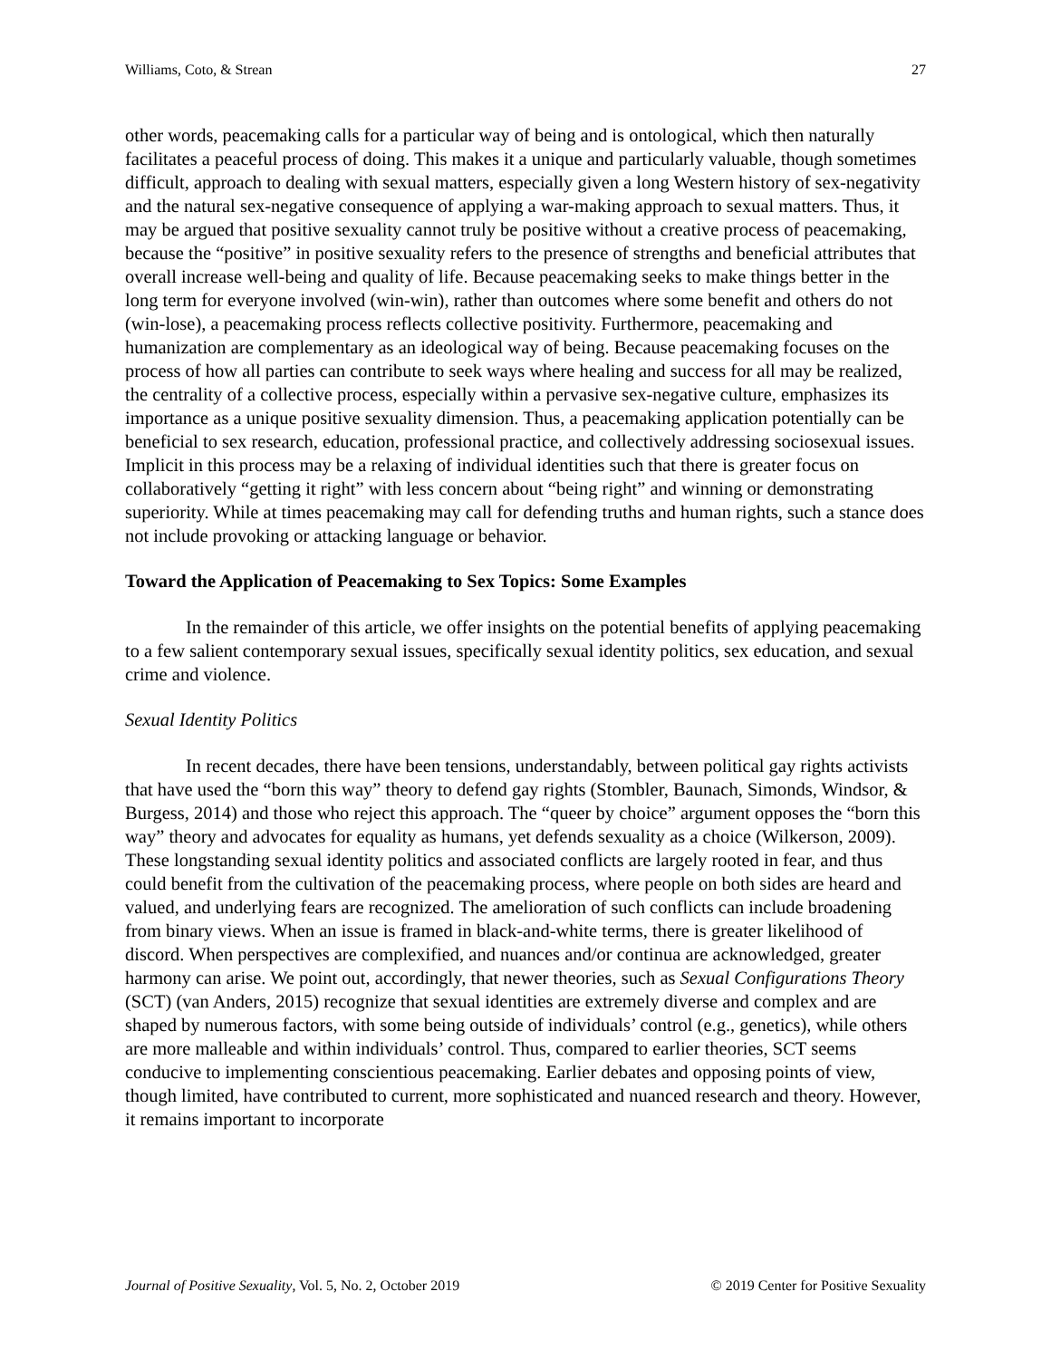Williams, Coto, & Strean 27
other words, peacemaking calls for a particular way of being and is ontological, which then naturally facilitates a peaceful process of doing. This makes it a unique and particularly valuable, though sometimes difficult, approach to dealing with sexual matters, especially given a long Western history of sex-negativity and the natural sex-negative consequence of applying a war-making approach to sexual matters. Thus, it may be argued that positive sexuality cannot truly be positive without a creative process of peacemaking, because the “positive” in positive sexuality refers to the presence of strengths and beneficial attributes that overall increase well-being and quality of life. Because peacemaking seeks to make things better in the long term for everyone involved (win-win), rather than outcomes where some benefit and others do not (win-lose), a peacemaking process reflects collective positivity. Furthermore, peacemaking and humanization are complementary as an ideological way of being. Because peacemaking focuses on the process of how all parties can contribute to seek ways where healing and success for all may be realized, the centrality of a collective process, especially within a pervasive sex-negative culture, emphasizes its importance as a unique positive sexuality dimension. Thus, a peacemaking application potentially can be beneficial to sex research, education, professional practice, and collectively addressing sociosexual issues. Implicit in this process may be a relaxing of individual identities such that there is greater focus on collaboratively “getting it right” with less concern about “being right” and winning or demonstrating superiority. While at times peacemaking may call for defending truths and human rights, such a stance does not include provoking or attacking language or behavior.
Toward the Application of Peacemaking to Sex Topics: Some Examples
In the remainder of this article, we offer insights on the potential benefits of applying peacemaking to a few salient contemporary sexual issues, specifically sexual identity politics, sex education, and sexual crime and violence.
Sexual Identity Politics
In recent decades, there have been tensions, understandably, between political gay rights activists that have used the “born this way” theory to defend gay rights (Stombler, Baunach, Simonds, Windsor, & Burgess, 2014) and those who reject this approach. The “queer by choice” argument opposes the “born this way” theory and advocates for equality as humans, yet defends sexuality as a choice (Wilkerson, 2009). These longstanding sexual identity politics and associated conflicts are largely rooted in fear, and thus could benefit from the cultivation of the peacemaking process, where people on both sides are heard and valued, and underlying fears are recognized. The amelioration of such conflicts can include broadening from binary views. When an issue is framed in black-and-white terms, there is greater likelihood of discord. When perspectives are complexified, and nuances and/or continua are acknowledged, greater harmony can arise. We point out, accordingly, that newer theories, such as Sexual Configurations Theory (SCT) (van Anders, 2015) recognize that sexual identities are extremely diverse and complex and are shaped by numerous factors, with some being outside of individuals’ control (e.g., genetics), while others are more malleable and within individuals’ control. Thus, compared to earlier theories, SCT seems conducive to implementing conscientious peacemaking. Earlier debates and opposing points of view, though limited, have contributed to current, more sophisticated and nuanced research and theory. However, it remains important to incorporate
Journal of Positive Sexuality, Vol. 5, No. 2, October 2019 © 2019 Center for Positive Sexuality